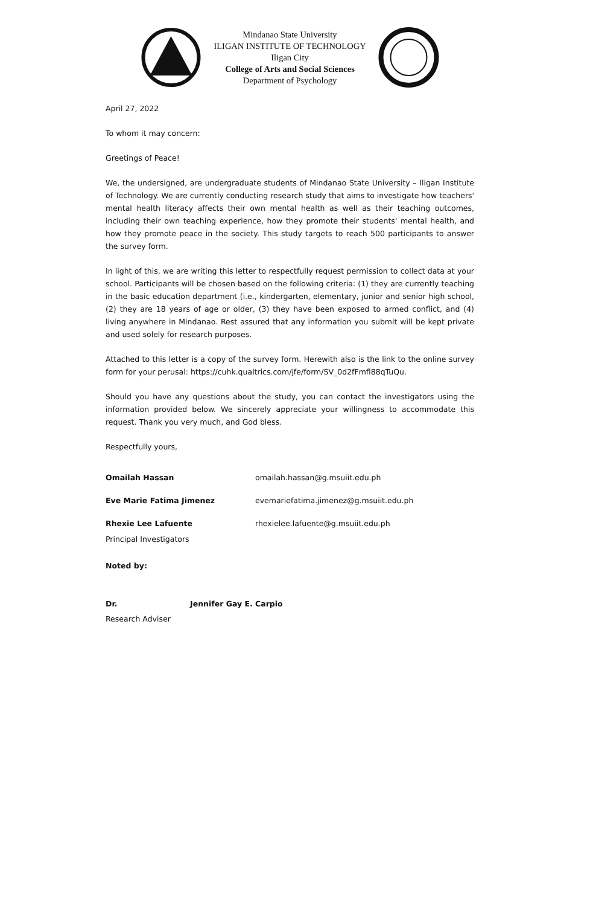Mindanao State University
ILIGAN INSTITUTE OF TECHNOLOGY
Iligan City
College of Arts and Social Sciences
Department of Psychology
April 27, 2022
To whom it may concern:
Greetings of Peace!
We, the undersigned, are undergraduate students of Mindanao State University – Iligan Institute of Technology. We are currently conducting research study that aims to investigate how teachers' mental health literacy affects their own mental health as well as their teaching outcomes, including their own teaching experience, how they promote their students' mental health, and how they promote peace in the society. This study targets to reach 500 participants to answer the survey form.
In light of this, we are writing this letter to respectfully request permission to collect data at your school. Participants will be chosen based on the following criteria: (1) they are currently teaching in the basic education department (i.e., kindergarten, elementary, junior and senior high school, (2) they are 18 years of age or older, (3) they have been exposed to armed conflict, and (4) living anywhere in Mindanao. Rest assured that any information you submit will be kept private and used solely for research purposes.
Attached to this letter is a copy of the survey form. Herewith also is the link to the online survey form for your perusal: https://cuhk.qualtrics.com/jfe/form/SV_0d2fFmfl88qTuQu.
Should you have any questions about the study, you can contact the investigators using the information provided below. We sincerely appreciate your willingness to accommodate this request. Thank you very much, and God bless.
Respectfully yours,
Omailah Hassan omailah.hassan@g.msuiit.edu.ph
Eve Marie Fatima Jimenez evemariefatima.jimenez@g.msuiit.edu.ph
Rhexie Lee Lafuente
Principal Investigators
rhexielee.lafuente@g.msuiit.edu.ph
Noted by:
Dr. Jennifer Gay E. Carpio
Research Adviser